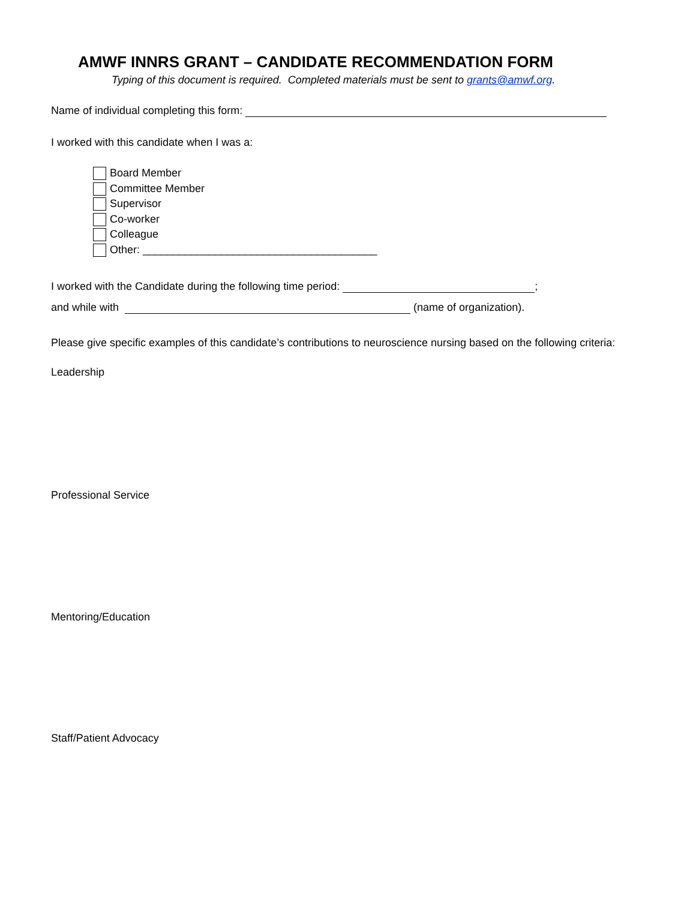AMWF INNRS GRANT – CANDIDATE RECOMMENDATION FORM
Typing of this document is required. Completed materials must be sent to grants@amwf.org.
Name of individual completing this form:
I worked with this candidate when I was a:
Board Member
Committee Member
Supervisor
Co-worker
Colleague
Other: _______________________________________
I worked with the Candidate during the following time period: ;
and while with (name of organization).
Please give specific examples of this candidate’s contributions to neuroscience nursing based on the following criteria:
Leadership
Professional Service
Mentoring/Education
Staff/Patient Advocacy